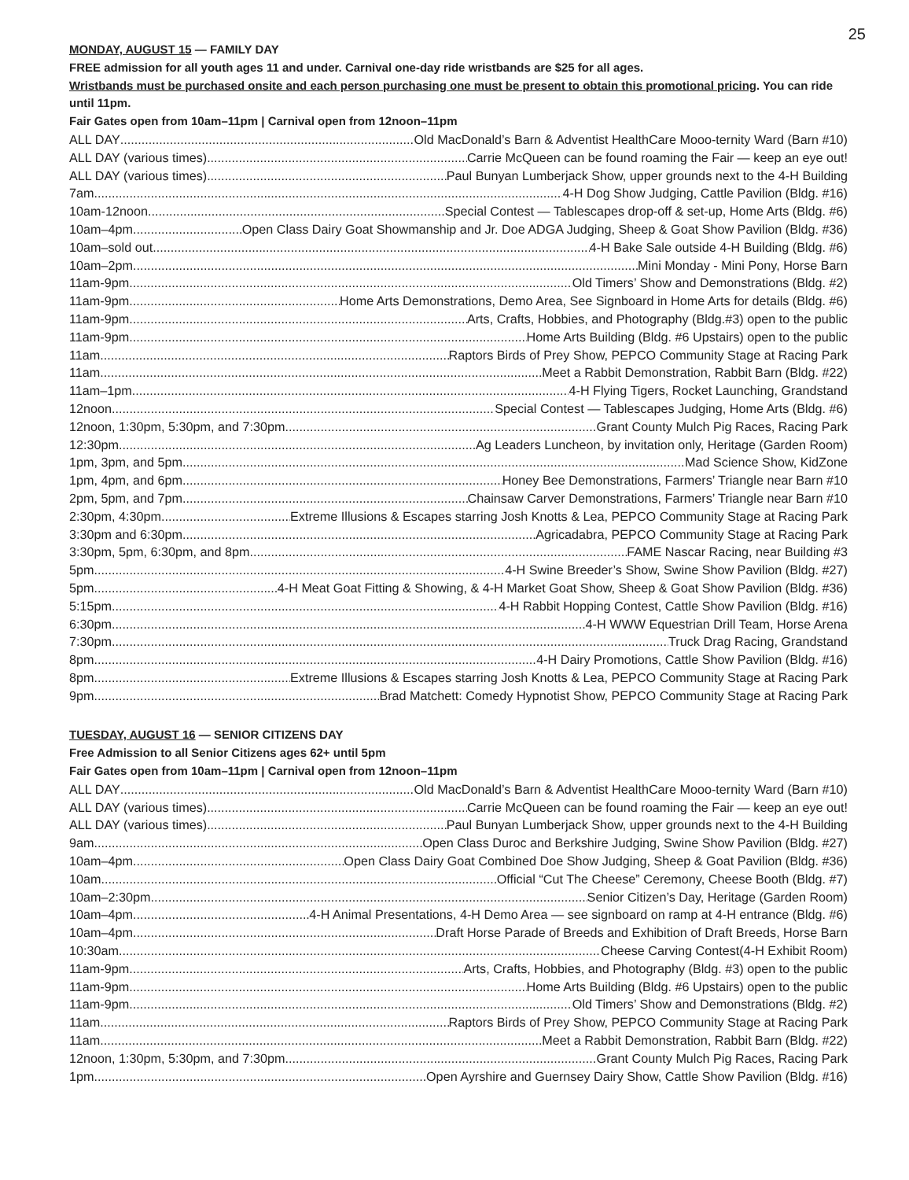25
MONDAY, AUGUST 15 — FAMILY DAY
FREE admission for all youth ages 11 and under. Carnival one-day ride wristbands are $25 for all ages.
Wristbands must be purchased onsite and each person purchasing one must be present to obtain this promotional pricing. You can ride until 11pm.
Fair Gates open from 10am–11pm | Carnival open from 12noon–11pm
ALL DAY Old MacDonald’s Barn & Adventist HealthCare Mooo-ternity Ward (Barn #10)
ALL DAY (various times) Carrie McQueen can be found roaming the Fair — keep an eye out!
ALL DAY (various times) Paul Bunyan Lumberjack Show, upper grounds next to the 4-H Building
7am 4-H Dog Show Judging, Cattle Pavilion (Bldg. #16)
10am-12noon Special Contest — Tablescapes drop-off & set-up, Home Arts (Bldg. #6)
10am–4pm Open Class Dairy Goat Showmanship and Jr. Doe ADGA Judging, Sheep & Goat Show Pavilion (Bldg. #36)
10am–sold out 4-H Bake Sale outside 4-H Building (Bldg. #6)
10am–2pm Mini Monday - Mini Pony, Horse Barn
11am-9pm Old Timers’ Show and Demonstrations (Bldg. #2)
11am-9pm Home Arts Demonstrations, Demo Area, See Signboard in Home Arts for details (Bldg. #6)
11am-9pm Arts, Crafts, Hobbies, and Photography (Bldg.#3) open to the public
11am-9pm Home Arts Building (Bldg. #6 Upstairs) open to the public
11am Raptors Birds of Prey Show, PEPCO Community Stage at Racing Park
11am Meet a Rabbit Demonstration, Rabbit Barn (Bldg. #22)
11am–1pm 4-H Flying Tigers, Rocket Launching, Grandstand
12noon Special Contest — Tablescapes Judging, Home Arts (Bldg. #6)
12noon, 1:30pm, 5:30pm, and 7:30pm Grant County Mulch Pig Races, Racing Park
12:30pm Ag Leaders Luncheon, by invitation only, Heritage (Garden Room)
1pm, 3pm, and 5pm Mad Science Show, KidZone
1pm, 4pm, and 6pm Honey Bee Demonstrations, Farmers’ Triangle near Barn #10
2pm, 5pm, and 7pm Chainsaw Carver Demonstrations, Farmers’ Triangle near Barn #10
2:30pm, 4:30pm Extreme Illusions & Escapes starring Josh Knotts & Lea, PEPCO Community Stage at Racing Park
3:30pm and 6:30pm Agricadabra, PEPCO Community Stage at Racing Park
3:30pm, 5pm, 6:30pm, and 8pm FAME Nascar Racing, near Building #3
5pm 4-H Swine Breeder’s Show, Swine Show Pavilion (Bldg. #27)
5pm 4-H Meat Goat Fitting & Showing, & 4-H Market Goat Show, Sheep & Goat Show Pavilion (Bldg. #36)
5:15pm 4-H Rabbit Hopping Contest, Cattle Show Pavilion (Bldg. #16)
6:30pm 4-H WWW Equestrian Drill Team, Horse Arena
7:30pm Truck Drag Racing, Grandstand
8pm 4-H Dairy Promotions, Cattle Show Pavilion (Bldg. #16)
8pm Extreme Illusions & Escapes starring Josh Knotts & Lea, PEPCO Community Stage at Racing Park
9pm Brad Matchett: Comedy Hypnotist Show, PEPCO Community Stage at Racing Park
TUESDAY, AUGUST 16 — SENIOR CITIZENS DAY
Free Admission to all Senior Citizens ages 62+ until 5pm
Fair Gates open from 10am–11pm | Carnival open from 12noon–11pm
ALL DAY Old MacDonald’s Barn & Adventist HealthCare Mooo-ternity Ward (Barn #10)
ALL DAY (various times) Carrie McQueen can be found roaming the Fair — keep an eye out!
ALL DAY (various times) Paul Bunyan Lumberjack Show, upper grounds next to the 4-H Building
9am Open Class Duroc and Berkshire Judging, Swine Show Pavilion (Bldg. #27)
10am–4pm Open Class Dairy Goat Combined Doe Show Judging, Sheep & Goat Pavilion (Bldg. #36)
10am Official “Cut The Cheese” Ceremony, Cheese Booth (Bldg. #7)
10am–2:30pm Senior Citizen’s Day, Heritage (Garden Room)
10am–4pm 4-H Animal Presentations, 4-H Demo Area — see signboard on ramp at 4-H entrance (Bldg. #6)
10am–4pm Draft Horse Parade of Breeds and Exhibition of Draft Breeds, Horse Barn
10:30am Cheese Carving Contest(4-H Exhibit Room)
11am-9pm Arts, Crafts, Hobbies, and Photography (Bldg. #3) open to the public
11am-9pm Home Arts Building (Bldg. #6 Upstairs) open to the public
11am-9pm Old Timers’ Show and Demonstrations (Bldg. #2)
11am Raptors Birds of Prey Show, PEPCO Community Stage at Racing Park
11am Meet a Rabbit Demonstration, Rabbit Barn (Bldg. #22)
12noon, 1:30pm, 5:30pm, and 7:30pm Grant County Mulch Pig Races, Racing Park
1pm Open Ayrshire and Guernsey Dairy Show, Cattle Show Pavilion (Bldg. #16)